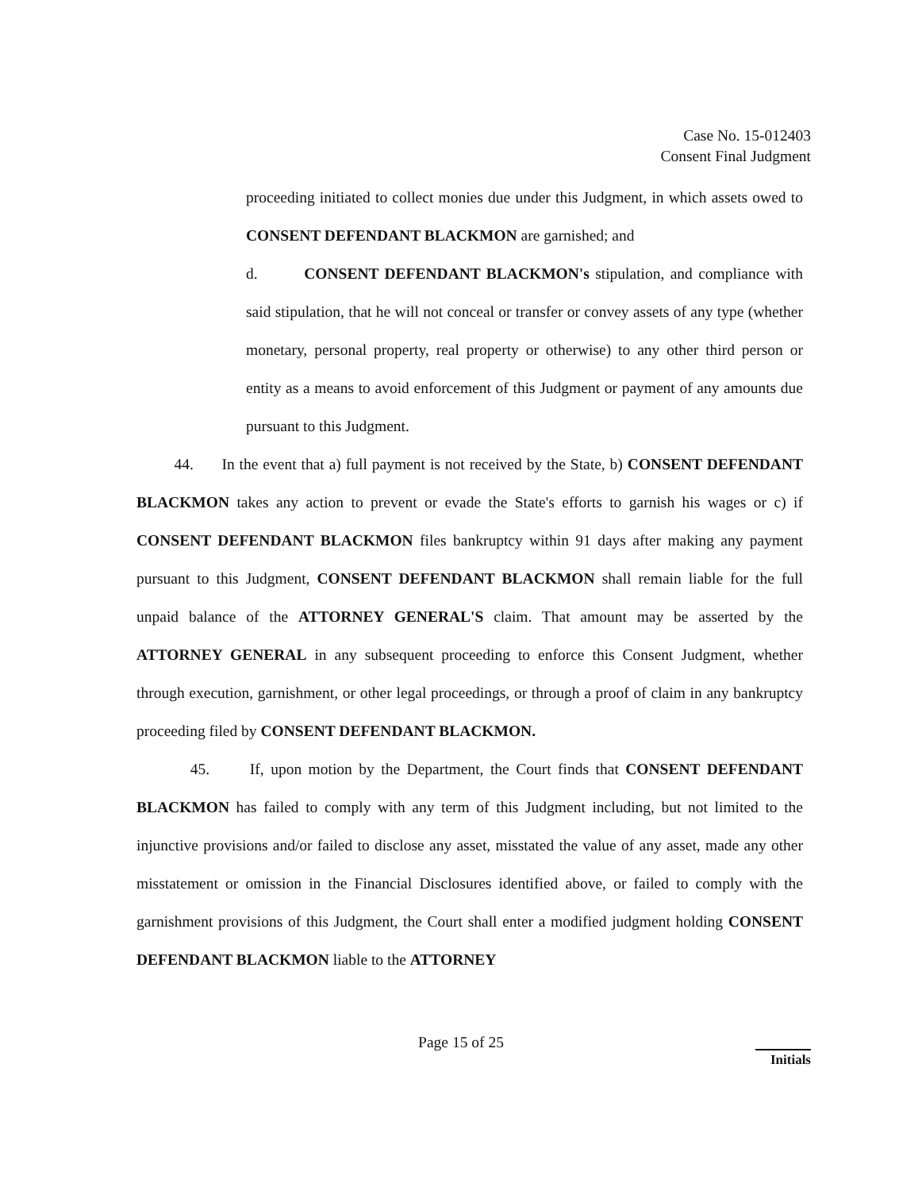Case No. 15-012403
Consent Final Judgment
proceeding initiated to collect monies due under this Judgment, in which assets owed to CONSENT DEFENDANT BLACKMON are garnished; and
d. CONSENT DEFENDANT BLACKMON's stipulation, and compliance with said stipulation, that he will not conceal or transfer or convey assets of any type (whether monetary, personal property, real property or otherwise) to any other third person or entity as a means to avoid enforcement of this Judgment or payment of any amounts due pursuant to this Judgment.
44. In the event that a) full payment is not received by the State, b) CONSENT DEFENDANT BLACKMON takes any action to prevent or evade the State's efforts to garnish his wages or c) if CONSENT DEFENDANT BLACKMON files bankruptcy within 91 days after making any payment pursuant to this Judgment, CONSENT DEFENDANT BLACKMON shall remain liable for the full unpaid balance of the ATTORNEY GENERAL'S claim. That amount may be asserted by the ATTORNEY GENERAL in any subsequent proceeding to enforce this Consent Judgment, whether through execution, garnishment, or other legal proceedings, or through a proof of claim in any bankruptcy proceeding filed by CONSENT DEFENDANT BLACKMON.
45. If, upon motion by the Department, the Court finds that CONSENT DEFENDANT BLACKMON has failed to comply with any term of this Judgment including, but not limited to the injunctive provisions and/or failed to disclose any asset, misstated the value of any asset, made any other misstatement or omission in the Financial Disclosures identified above, or failed to comply with the garnishment provisions of this Judgment, the Court shall enter a modified judgment holding CONSENT DEFENDANT BLACKMON liable to the ATTORNEY
Page 15 of 25
Initials